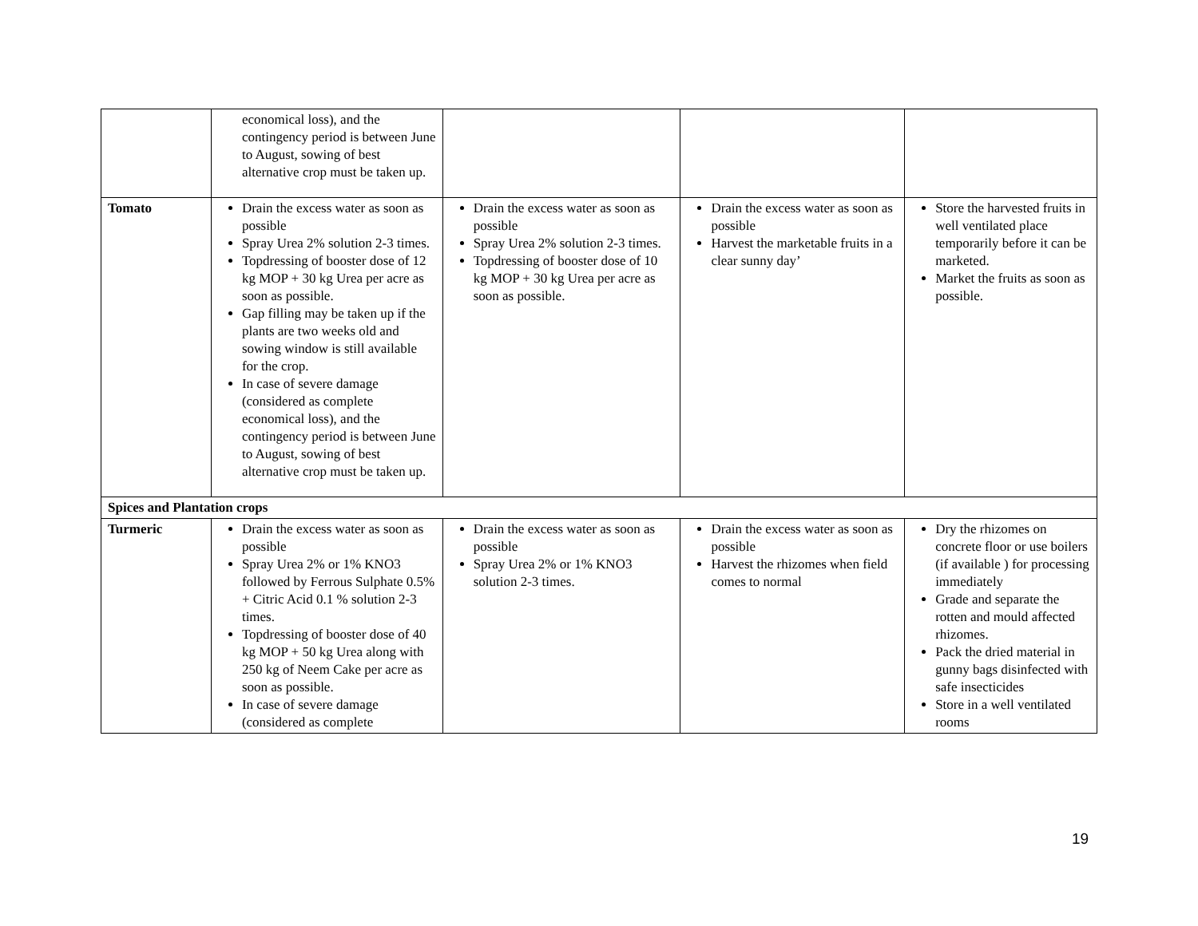| | economical loss), and the contingency period is between June to August, sowing of best alternative crop must be taken up. | | | |
| Tomato | Drain the excess water as soon as possible Spray Urea 2% solution 2-3 times. Topdressing of booster dose of 12 kg MOP + 30 kg Urea per acre as soon as possible. Gap filling may be taken up if the plants are two weeks old and sowing window is still available for the crop. In case of severe damage (considered as complete economical loss), and the contingency period is between June to August, sowing of best alternative crop must be taken up. | Drain the excess water as soon as possible Spray Urea 2% solution 2-3 times. Topdressing of booster dose of 10 kg MOP + 30 kg Urea per acre as soon as possible. | Drain the excess water as soon as possible Harvest the marketable fruits in a clear sunny day’ | Store the harvested fruits in well ventilated place temporarily before it can be marketed. Market the fruits as soon as possible. |
| Spices and Plantation crops | | | | |
| Turmeric | Drain the excess water as soon as possible Spray Urea 2% or 1% KNO3 followed by Ferrous Sulphate 0.5% + Citric Acid 0.1 % solution 2-3 times. Topdressing of booster dose of 40 kg MOP + 50 kg Urea along with 250 kg of Neem Cake per acre as soon as possible. In case of severe damage (considered as complete | Drain the excess water as soon as possible Spray Urea 2% or 1% KNO3 solution 2-3 times. | Drain the excess water as soon as possible Harvest the rhizomes when field comes to normal | Dry the rhizomes on concrete floor or use boilers (if available ) for processing immediately Grade and separate the rotten and mould affected rhizomes. Pack the dried material in gunny bags disinfected with safe insecticides Store in a well ventilated rooms |
19